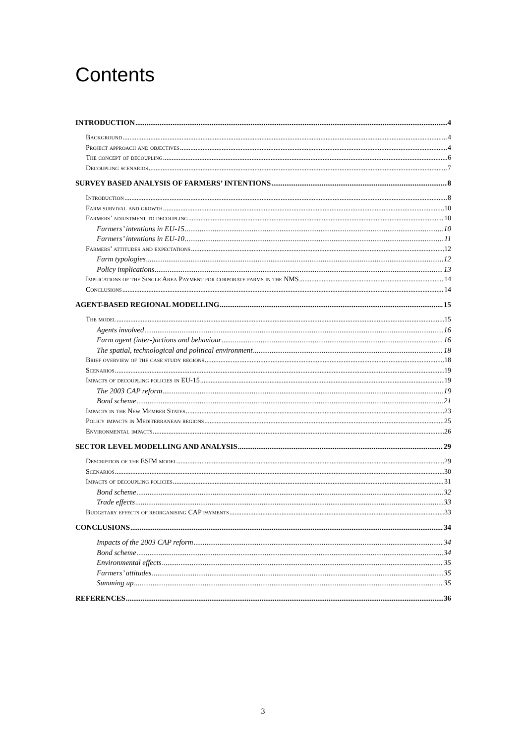Contents
INTRODUCTION 4
Background 4
Project approach and objectives 4
The concept of decoupling 6
Decoupling scenarios 7
SURVEY BASED ANALYSIS OF FARMERS’ INTENTIONS 8
Introduction 8
Farm survival and growth 10
Farmers’ adjustment to decoupling 10
Farmers’ intentions in EU-15 10
Farmers’ intentions in EU-10 11
Farmers’ attitudes and expectations 12
Farm typologies 12
Policy implications 13
Implications of the Single Area Payment for corporate farms in the NMS 14
Conclusions 14
AGENT-BASED REGIONAL MODELLING 15
The model 15
Agents involved 16
Farm agent (inter-)actions and behaviour 16
The spatial, technological and political environment 18
Brief overview of the case study regions 18
Scenarios 19
Impacts of decoupling policies in EU-15 19
The 2003 CAP reform 19
Bond scheme 21
Impacts in the New Member States 23
Policy impacts in Mediterranean regions 25
Environmental impacts 26
SECTOR LEVEL MODELLING AND ANALYSIS 29
Description of the ESIM model 29
Scenarios 30
Impacts of decoupling policies 31
Bond scheme 32
Trade effects 33
Budgetary effects of reorganising CAP payments 33
CONCLUSIONS 34
Impacts of the 2003 CAP reform 34
Bond scheme 34
Environmental effects 35
Farmers’ attitudes 35
Summing up 35
REFERENCES 36
3